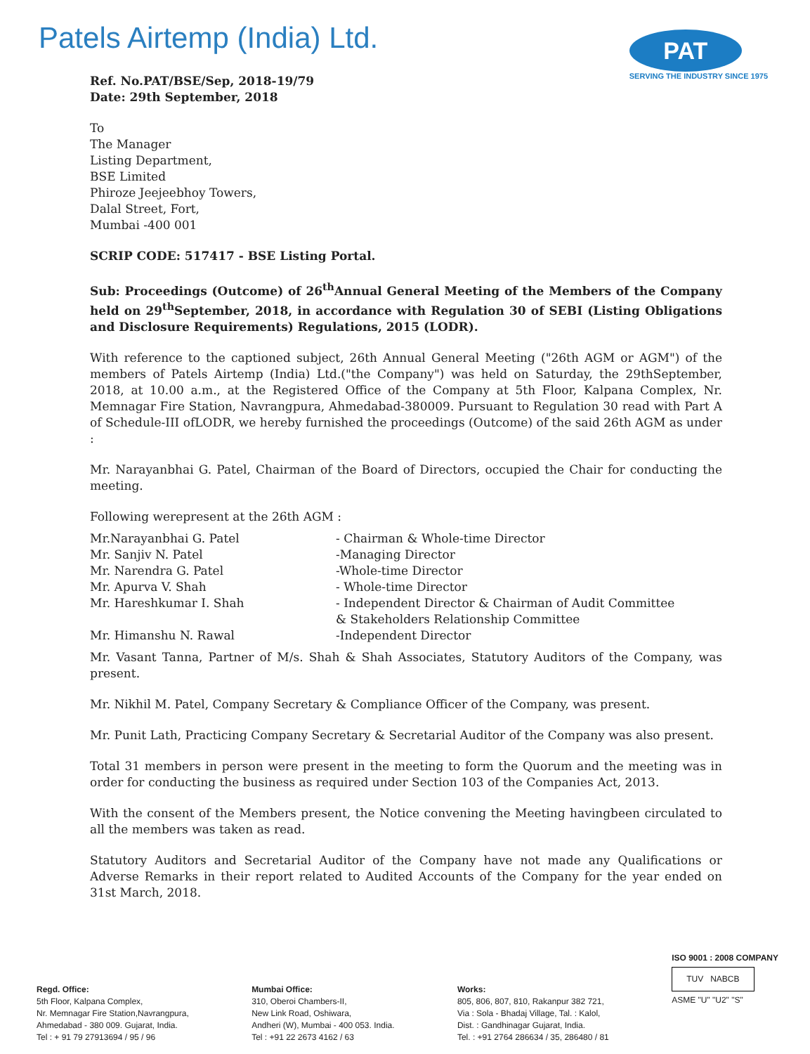Patels Airtemp (India) Ltd.
PAT
SERVING THE INDUSTRY SINCE 1975
Ref. No.PAT/BSE/Sep, 2018-19/79
Date: 29th September, 2018
To
The Manager
Listing Department,
BSE Limited
Phiroze Jeejeebhoy Towers,
Dalal Street, Fort,
Mumbai -400 001
SCRIP CODE: 517417 - BSE Listing Portal.
Sub: Proceedings (Outcome) of 26<sup>th</sup>Annual General Meeting of the Members of the Company held on 29<sup>th</sup>September, 2018, in accordance with Regulation 30 of SEBI (Listing Obligations and Disclosure Requirements) Regulations, 2015 (LODR).
With reference to the captioned subject, 26th Annual General Meeting ("26th AGM or AGM") of the members of Patels Airtemp (India) Ltd.("the Company") was held on Saturday, the 29thSeptember, 2018, at 10.00 a.m., at the Registered Office of the Company at 5th Floor, Kalpana Complex, Nr. Memnagar Fire Station, Navrangpura, Ahmedabad-380009. Pursuant to Regulation 30 read with Part A of Schedule-III ofLODR, we hereby furnished the proceedings (Outcome) of the said 26th AGM as under :
Mr. Narayanbhai G. Patel, Chairman of the Board of Directors, occupied the Chair for conducting the meeting.
Following werepresent at the 26th AGM :
| Mr.Narayanbhai G. Patel | - Chairman & Whole-time Director |
| Mr. Sanjiv N. Patel | -Managing Director |
| Mr. Narendra G. Patel | -Whole-time Director |
| Mr. Apurva V. Shah | - Whole-time Director |
| Mr. Hareshkumar I. Shah | - Independent Director & Chairman of Audit Committee & Stakeholders Relationship Committee |
| Mr. Himanshu N. Rawal | -Independent Director |
Mr. Vasant Tanna, Partner of M/s. Shah & Shah Associates, Statutory Auditors of the Company, was present.
Mr. Nikhil M. Patel, Company Secretary & Compliance Officer of the Company, was present.
Mr. Punit Lath, Practicing Company Secretary & Secretarial Auditor of the Company was also present.
Total 31 members in person were present in the meeting to form the Quorum and the meeting was in order for conducting the business as required under Section 103 of the Companies Act, 2013.
With the consent of the Members present, the Notice convening the Meeting havingbeen circulated to all the members was taken as read.
Statutory Auditors and Secretarial Auditor of the Company have not made any Qualifications or Adverse Remarks in their report related to Audited Accounts of the Company for the year ended on 31st March, 2018.
Regd. Office:
5th Floor, Kalpana Complex,
Nr. Memnagar Fire Station,Navrangpura,
Ahmedabad - 380 009. Gujarat, India.
Tel : + 91 79 27913694 / 95 / 96
Mumbai Office:
310, Oberoi Chambers-II,
New Link Road, Oshiwara,
Andheri (W), Mumbai - 400 053. India.
Tel : +91 22 2673 4162 / 63
Works:
805, 806, 807, 810, Rakanpur 382 721,
Via : Sola - Bhadaj Village, Tal. : Kalol,
Dist. : Gandhinagar Gujarat, India.
Tel. : +91 2764 286634 / 35, 286480 / 81
ISO 9001 : 2008 COMPANY
TUV NABCB
ASME "U" "U2" "S"